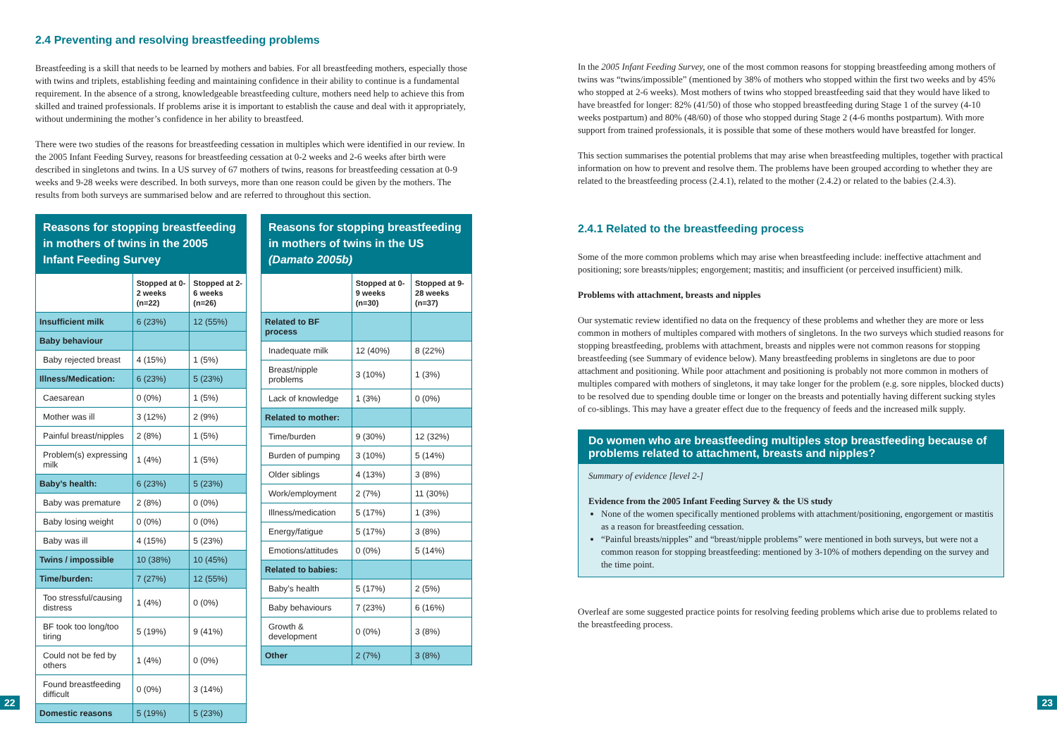2.4 Preventing and resolving breastfeeding problems
Breastfeeding is a skill that needs to be learned by mothers and babies. For all breastfeeding mothers, especially those with twins and triplets, establishing feeding and maintaining confidence in their ability to continue is a fundamental requirement. In the absence of a strong, knowledgeable breastfeeding culture, mothers need help to achieve this from skilled and trained professionals. If problems arise it is important to establish the cause and deal with it appropriately, without undermining the mother’s confidence in her ability to breastfeed.
There were two studies of the reasons for breastfeeding cessation in multiples which were identified in our review. In the 2005 Infant Feeding Survey, reasons for breastfeeding cessation at 0-2 weeks and 2-6 weeks after birth were described in singletons and twins. In a US survey of 67 mothers of twins, reasons for breastfeeding cessation at 0-9 weeks and 9-28 weeks were described. In both surveys, more than one reason could be given by the mothers. The results from both surveys are summarised below and are referred to throughout this section.
| Reasons for stopping breastfeeding in mothers of twins in the 2005 Infant Feeding Survey | | |
| --- | --- | --- |
| | Stopped at 0-2 weeks (n=22) | Stopped at 2-6 weeks (n=26) |
| Insufficient milk | 6 (23%) | 12 (55%) |
| Baby behaviour | | |
| Baby rejected breast | 4 (15%) | 1 (5%) |
| Illness/Medication: | 6 (23%) | 5 (23%) |
| Caesarean | 0 (0%) | 1 (5%) |
| Mother was ill | 3 (12%) | 2 (9%) |
| Painful breast/nipples | 2 (8%) | 1 (5%) |
| Problem(s) expressing milk | 1 (4%) | 1 (5%) |
| Baby’s health: | 6 (23%) | 5 (23%) |
| Baby was premature | 2 (8%) | 0 (0%) |
| Baby losing weight | 0 (0%) | 0 (0%) |
| Baby was ill | 4 (15%) | 5 (23%) |
| Twins / impossible | 10 (38%) | 10 (45%) |
| Time/burden: | 7 (27%) | 12 (55%) |
| Too stressful/causing distress | 1 (4%) | 0 (0%) |
| BF took too long/too tiring | 5 (19%) | 9 (41%) |
| Could not be fed by others | 1 (4%) | 0 (0%) |
| Found breastfeeding difficult | 0 (0%) | 3 (14%) |
| Domestic reasons | 5 (19%) | 5 (23%) |
| Reasons for stopping breastfeeding in mothers of twins in the US (Damato 2005b) | | |
| --- | --- | --- |
| | Stopped at 0-9 weeks (n=30) | Stopped at 9-28 weeks (n=37) |
| Related to BF process | | |
| Inadequate milk | 12 (40%) | 8 (22%) |
| Breast/nipple problems | 3 (10%) | 1 (3%) |
| Lack of knowledge | 1 (3%) | 0 (0%) |
| Related to mother: | | |
| Time/burden | 9 (30%) | 12 (32%) |
| Burden of pumping | 3 (10%) | 5 (14%) |
| Older siblings | 4 (13%) | 3 (8%) |
| Work/employment | 2 (7%) | 11 (30%) |
| Illness/medication | 5 (17%) | 1 (3%) |
| Energy/fatigue | 5 (17%) | 3 (8%) |
| Emotions/attitudes | 0 (0%) | 5 (14%) |
| Related to babies: | | |
| Baby’s health | 5 (17%) | 2 (5%) |
| Baby behaviours | 7 (23%) | 6 (16%) |
| Growth & development | 0 (0%) | 3 (8%) |
| Other | 2 (7%) | 3 (8%) |
In the 2005 Infant Feeding Survey, one of the most common reasons for stopping breastfeeding among mothers of twins was “twins/impossible” (mentioned by 38% of mothers who stopped within the first two weeks and by 45% who stopped at 2-6 weeks). Most mothers of twins who stopped breastfeeding said that they would have liked to have breastfed for longer: 82% (41/50) of those who stopped breastfeeding during Stage 1 of the survey (4-10 weeks postpartum) and 80% (48/60) of those who stopped during Stage 2 (4-6 months postpartum). With more support from trained professionals, it is possible that some of these mothers would have breastfed for longer.
This section summarises the potential problems that may arise when breastfeeding multiples, together with practical information on how to prevent and resolve them. The problems have been grouped according to whether they are related to the breastfeeding process (2.4.1), related to the mother (2.4.2) or related to the babies (2.4.3).
2.4.1 Related to the breastfeeding process
Some of the more common problems which may arise when breastfeeding include: ineffective attachment and positioning; sore breasts/nipples; engorgement; mastitis; and insufficient (or perceived insufficient) milk.
Problems with attachment, breasts and nipples
Our systematic review identified no data on the frequency of these problems and whether they are more or less common in mothers of multiples compared with mothers of singletons. In the two surveys which studied reasons for stopping breastfeeding, problems with attachment, breasts and nipples were not common reasons for stopping breastfeeding (see Summary of evidence below). Many breastfeeding problems in singletons are due to poor attachment and positioning. While poor attachment and positioning is probably not more common in mothers of multiples compared with mothers of singletons, it may take longer for the problem (e.g. sore nipples, blocked ducts) to be resolved due to spending double time or longer on the breasts and potentially having different sucking styles of co-siblings. This may have a greater effect due to the frequency of feeds and the increased milk supply.
Do women who are breastfeeding multiples stop breastfeeding because of problems related to attachment, breasts and nipples?
Summary of evidence [level 2-]
Evidence from the 2005 Infant Feeding Survey & the US study
None of the women specifically mentioned problems with attachment/positioning, engorgement or mastitis as a reason for breastfeeding cessation.
“Painful breasts/nipples” and “breast/nipple problems” were mentioned in both surveys, but were not a common reason for stopping breastfeeding: mentioned by 3-10% of mothers depending on the survey and the time point.
Overleaf are some suggested practice points for resolving feeding problems which arise due to problems related to the breastfeeding process.
22 23